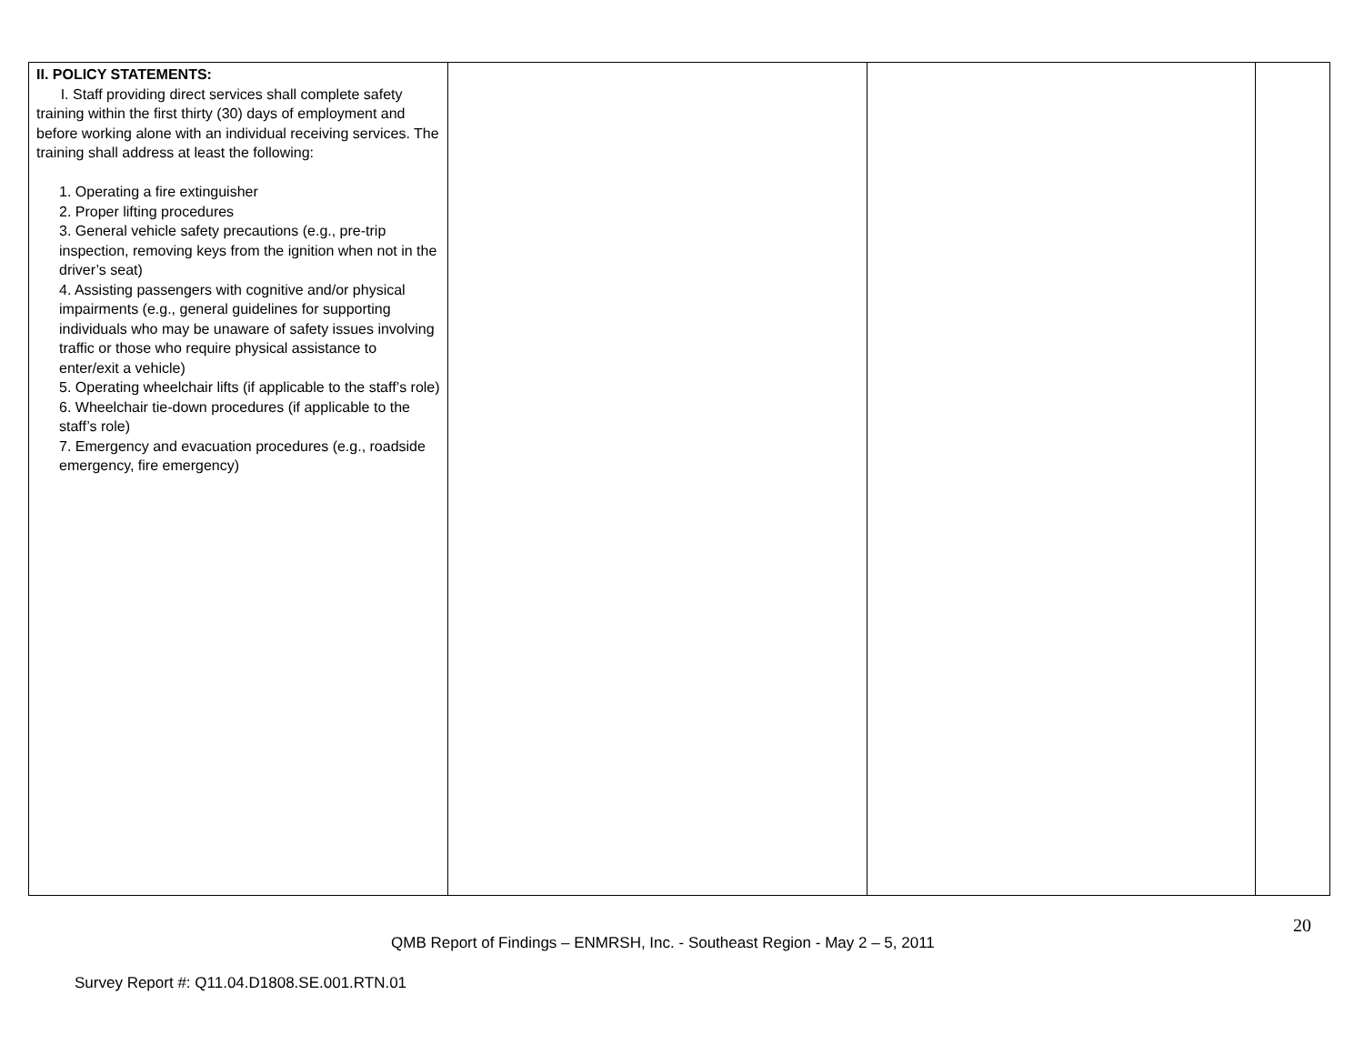| II. POLICY STATEMENTS: I. Staff providing direct services shall complete safety training within the first thirty (30) days of employment and before working alone with an individual receiving services. The training shall address at least the following: 1. Operating a fire extinguisher 2. Proper lifting procedures 3. General vehicle safety precautions (e.g., pre-trip inspection, removing keys from the ignition when not in the driver’s seat) 4. Assisting passengers with cognitive and/or physical impairments (e.g., general guidelines for supporting individuals who may be unaware of safety issues involving traffic or those who require physical assistance to enter/exit a vehicle) 5. Operating wheelchair lifts (if applicable to the staff’s role) 6. Wheelchair tie-down procedures (if applicable to the staff’s role) 7. Emergency and evacuation procedures (e.g., roadside emergency, fire emergency) | | | |
20
QMB Report of Findings – ENMRSH, Inc. - Southeast Region - May 2 – 5, 2011
Survey Report #: Q11.04.D1808.SE.001.RTN.01